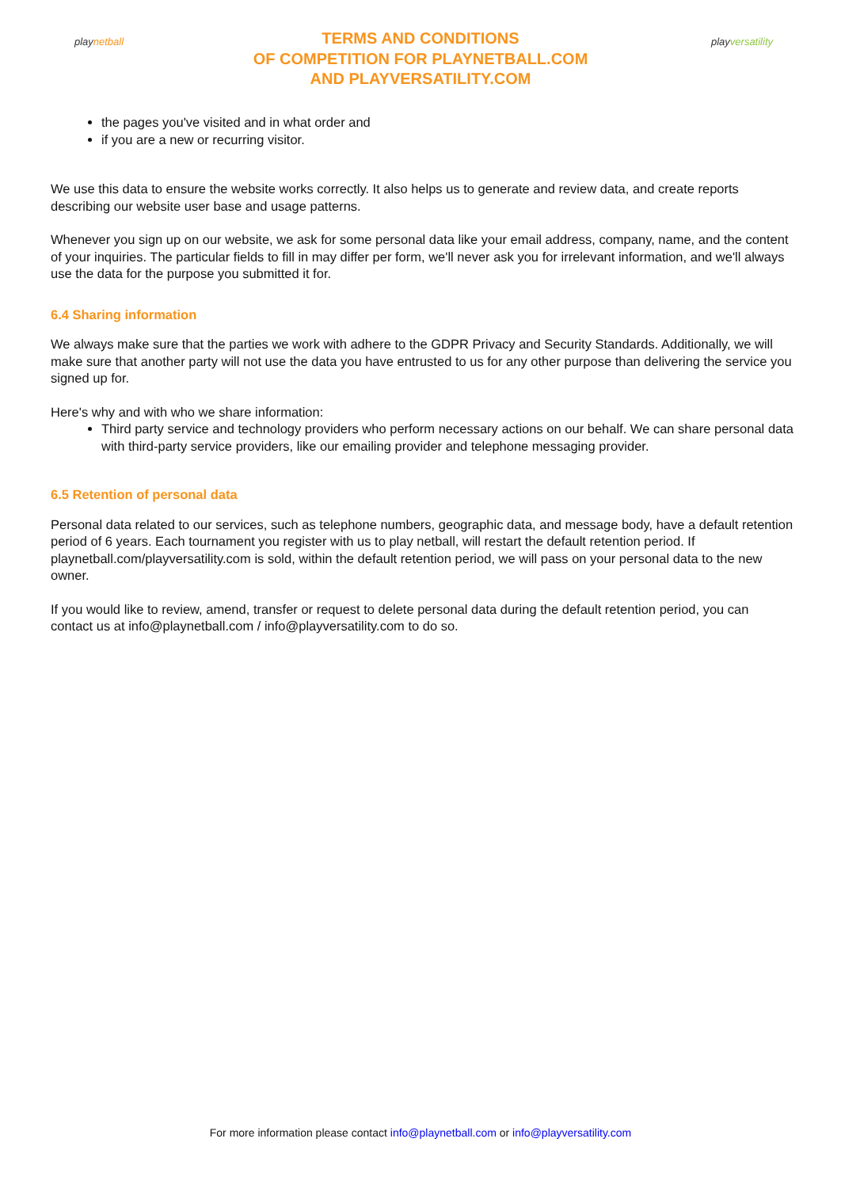play netball
TERMS AND CONDITIONS
OF COMPETITION FOR PLAYNETBALL.COM
AND PLAYVERSATILITY.COM
play versatility
the pages you've visited and in what order and
if you are a new or recurring visitor.
We use this data to ensure the website works correctly. It also helps us to generate and review data, and create reports describing our website user base and usage patterns.
Whenever you sign up on our website, we ask for some personal data like your email address, company, name, and the content of your inquiries. The particular fields to fill in may differ per form, we'll never ask you for irrelevant information, and we'll always use the data for the purpose you submitted it for.
6.4 Sharing information
We always make sure that the parties we work with adhere to the GDPR Privacy and Security Standards. Additionally, we will make sure that another party will not use the data you have entrusted to us for any other purpose than delivering the service you signed up for.
Here's why and with who we share information:
Third party service and technology providers who perform necessary actions on our behalf. We can share personal data with third-party service providers, like our emailing provider and telephone messaging provider.
6.5 Retention of personal data
Personal data related to our services, such as telephone numbers, geographic data, and message body, have a default retention period of 6 years. Each tournament you register with us to play netball, will restart the default retention period. If playnetball.com/playversatility.com is sold, within the default retention period, we will pass on your personal data to the new owner.
If you would like to review, amend, transfer or request to delete personal data during the default retention period, you can contact us at info@playnetball.com / info@playversatility.com to do so.
For more information please contact info@playnetball.com or info@playversatility.com